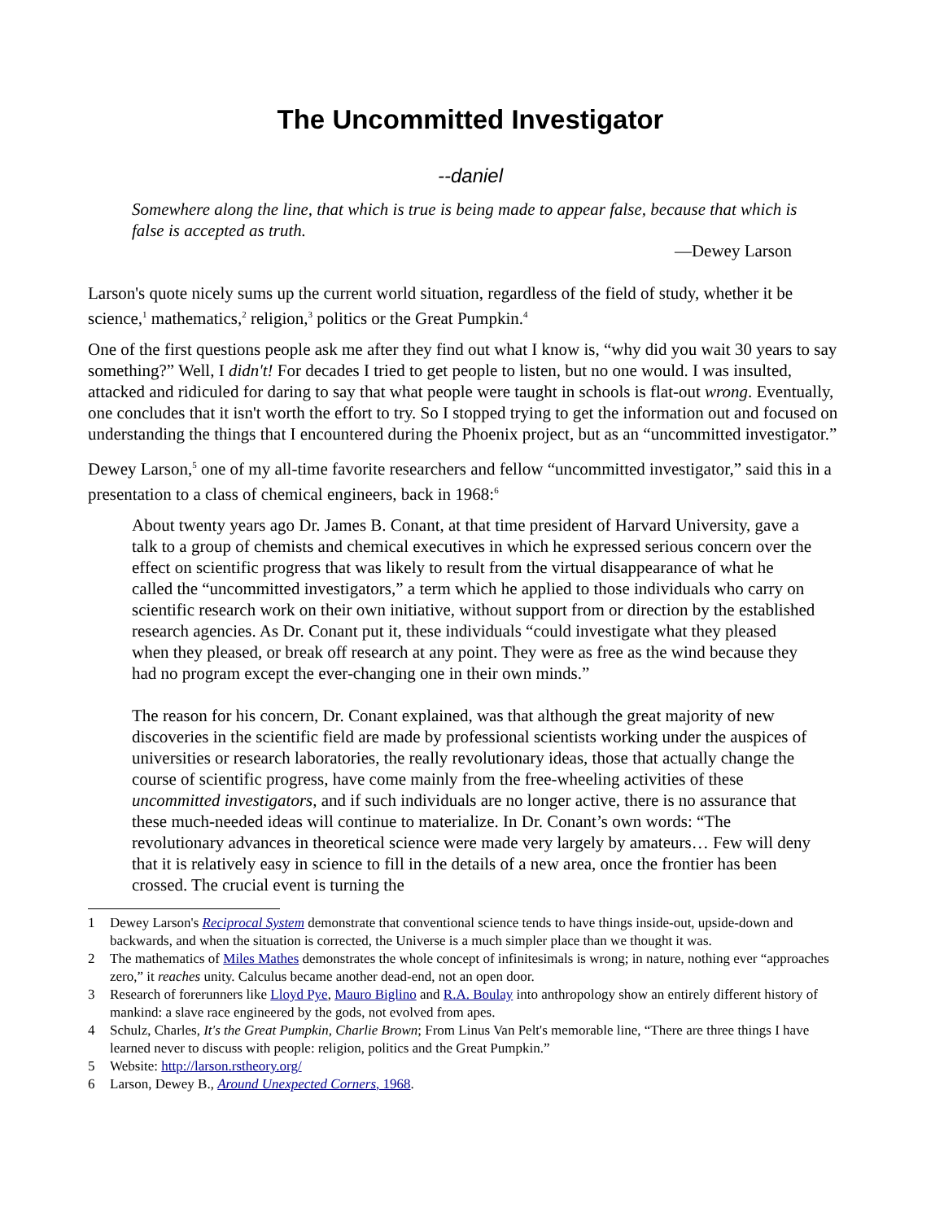The Uncommitted Investigator
--daniel
Somewhere along the line, that which is true is being made to appear false, because that which is false is accepted as truth.
—Dewey Larson
Larson's quote nicely sums up the current world situation, regardless of the field of study, whether it be science,<sup>1</sup> mathematics,<sup>2</sup> religion,<sup>3</sup> politics or the Great Pumpkin.<sup>4</sup>
One of the first questions people ask me after they find out what I know is, “why did you wait 30 years to say something?” Well, I didn't! For decades I tried to get people to listen, but no one would. I was insulted, attacked and ridiculed for daring to say that what people were taught in schools is flat-out wrong. Eventually, one concludes that it isn't worth the effort to try. So I stopped trying to get the information out and focused on understanding the things that I encountered during the Phoenix project, but as an “uncommitted investigator.”
Dewey Larson,<sup>5</sup> one of my all-time favorite researchers and fellow “uncommitted investigator,” said this in a presentation to a class of chemical engineers, back in 1968:<sup>6</sup>
About twenty years ago Dr. James B. Conant, at that time president of Harvard University, gave a talk to a group of chemists and chemical executives in which he expressed serious concern over the effect on scientific progress that was likely to result from the virtual disappearance of what he called the “uncommitted investigators,” a term which he applied to those individuals who carry on scientific research work on their own initiative, without support from or direction by the established research agencies. As Dr. Conant put it, these individuals “could investigate what they pleased when they pleased, or break off research at any point. They were as free as the wind because they had no program except the ever-changing one in their own minds.”
The reason for his concern, Dr. Conant explained, was that although the great majority of new discoveries in the scientific field are made by professional scientists working under the auspices of universities or research laboratories, the really revolutionary ideas, those that actually change the course of scientific progress, have come mainly from the free-wheeling activities of these uncommitted investigators, and if such individuals are no longer active, there is no assurance that these much-needed ideas will continue to materialize. In Dr. Conant’s own words: “The revolutionary advances in theoretical science were made very largely by amateurs… Few will deny that it is relatively easy in science to fill in the details of a new area, once the frontier has been crossed. The crucial event is turning the
1 Dewey Larson's Reciprocal System demonstrate that conventional science tends to have things inside-out, upside-down and backwards, and when the situation is corrected, the Universe is a much simpler place than we thought it was.
2 The mathematics of Miles Mathes demonstrates the whole concept of infinitesimals is wrong; in nature, nothing ever “approaches zero,” it reaches unity. Calculus became another dead-end, not an open door.
3 Research of forerunners like Lloyd Pye, Mauro Biglino and R.A. Boulay into anthropology show an entirely different history of mankind: a slave race engineered by the gods, not evolved from apes.
4 Schulz, Charles, It's the Great Pumpkin, Charlie Brown; From Linus Van Pelt's memorable line, “There are three things I have learned never to discuss with people: religion, politics and the Great Pumpkin.”
5 Website: http://larson.rstheory.org/
6 Larson, Dewey B., Around Unexpected Corners, 1968.